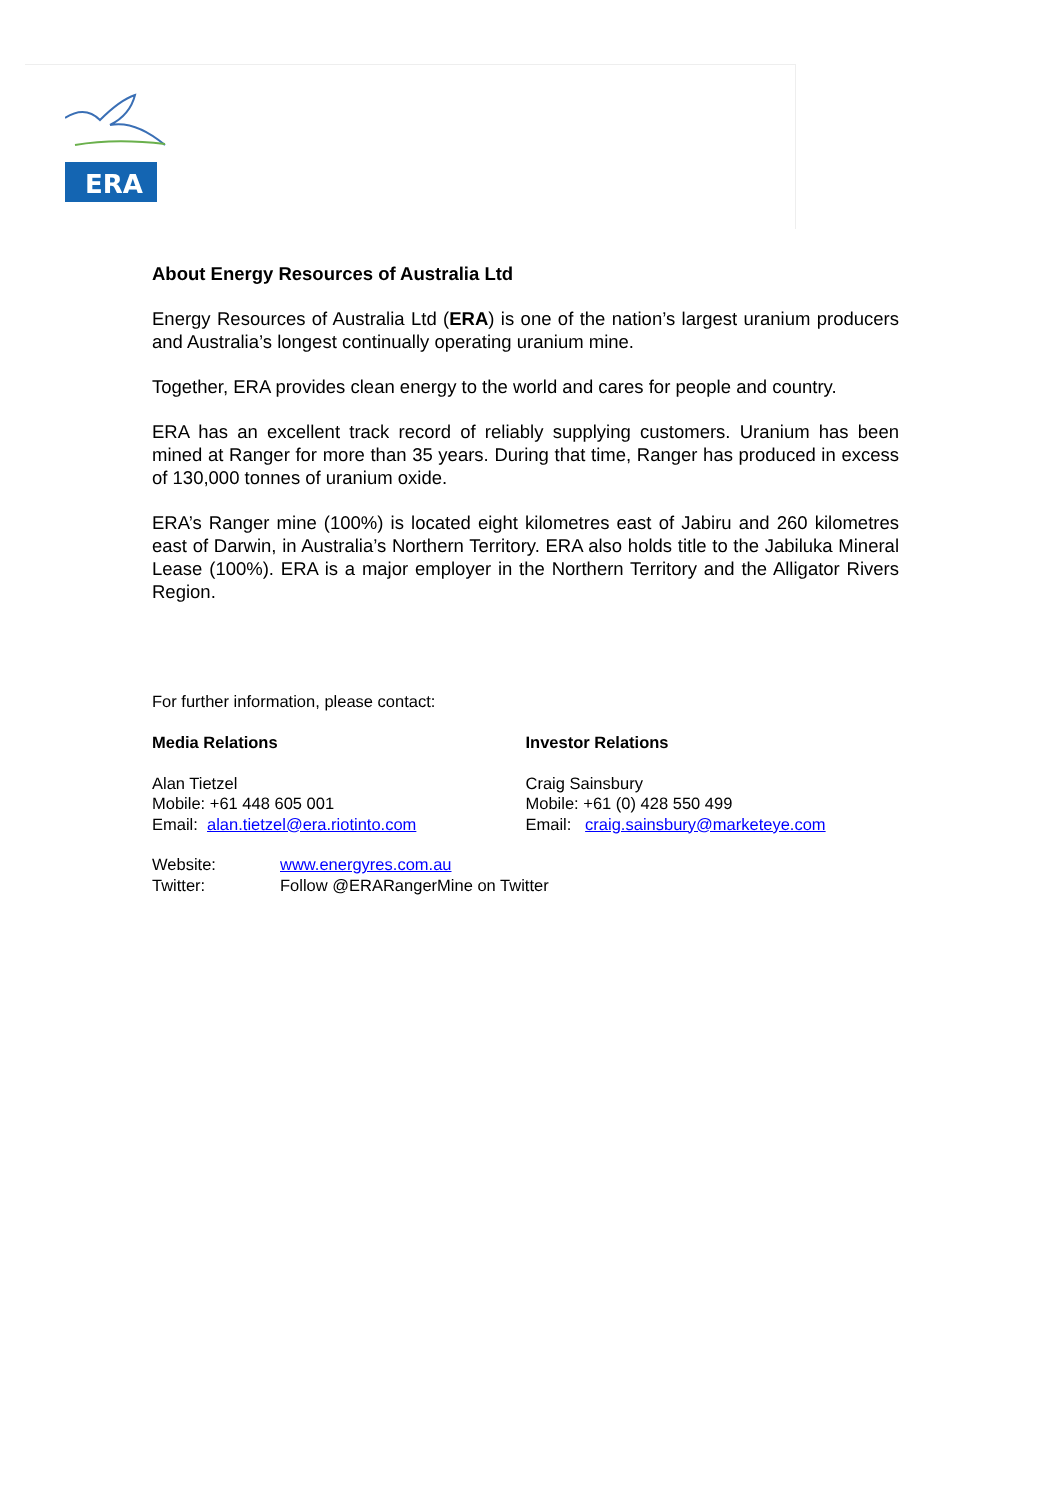ERA
About Energy Resources of Australia Ltd
Energy Resources of Australia Ltd (ERA) is one of the nation’s largest uranium producers and Australia’s longest continually operating uranium mine.
Together, ERA provides clean energy to the world and cares for people and country.
ERA has an excellent track record of reliably supplying customers. Uranium has been mined at Ranger for more than 35 years. During that time, Ranger has produced in excess of 130,000 tonnes of uranium oxide.
ERA’s Ranger mine (100%) is located eight kilometres east of Jabiru and 260 kilometres east of Darwin, in Australia’s Northern Territory. ERA also holds title to the Jabiluka Mineral Lease (100%). ERA is a major employer in the Northern Territory and the Alligator Rivers Region.
For further information, please contact:
Media Relations
Alan Tietzel
Mobile: +61 448 605 001
Email: alan.tietzel@era.riotinto.com
Investor Relations
Craig Sainsbury
Mobile: +61 (0) 428 550 499
Email: craig.sainsbury@marketeye.com
Website: www.energyres.com.au Twitter: Follow @ERARangerMine on Twitter